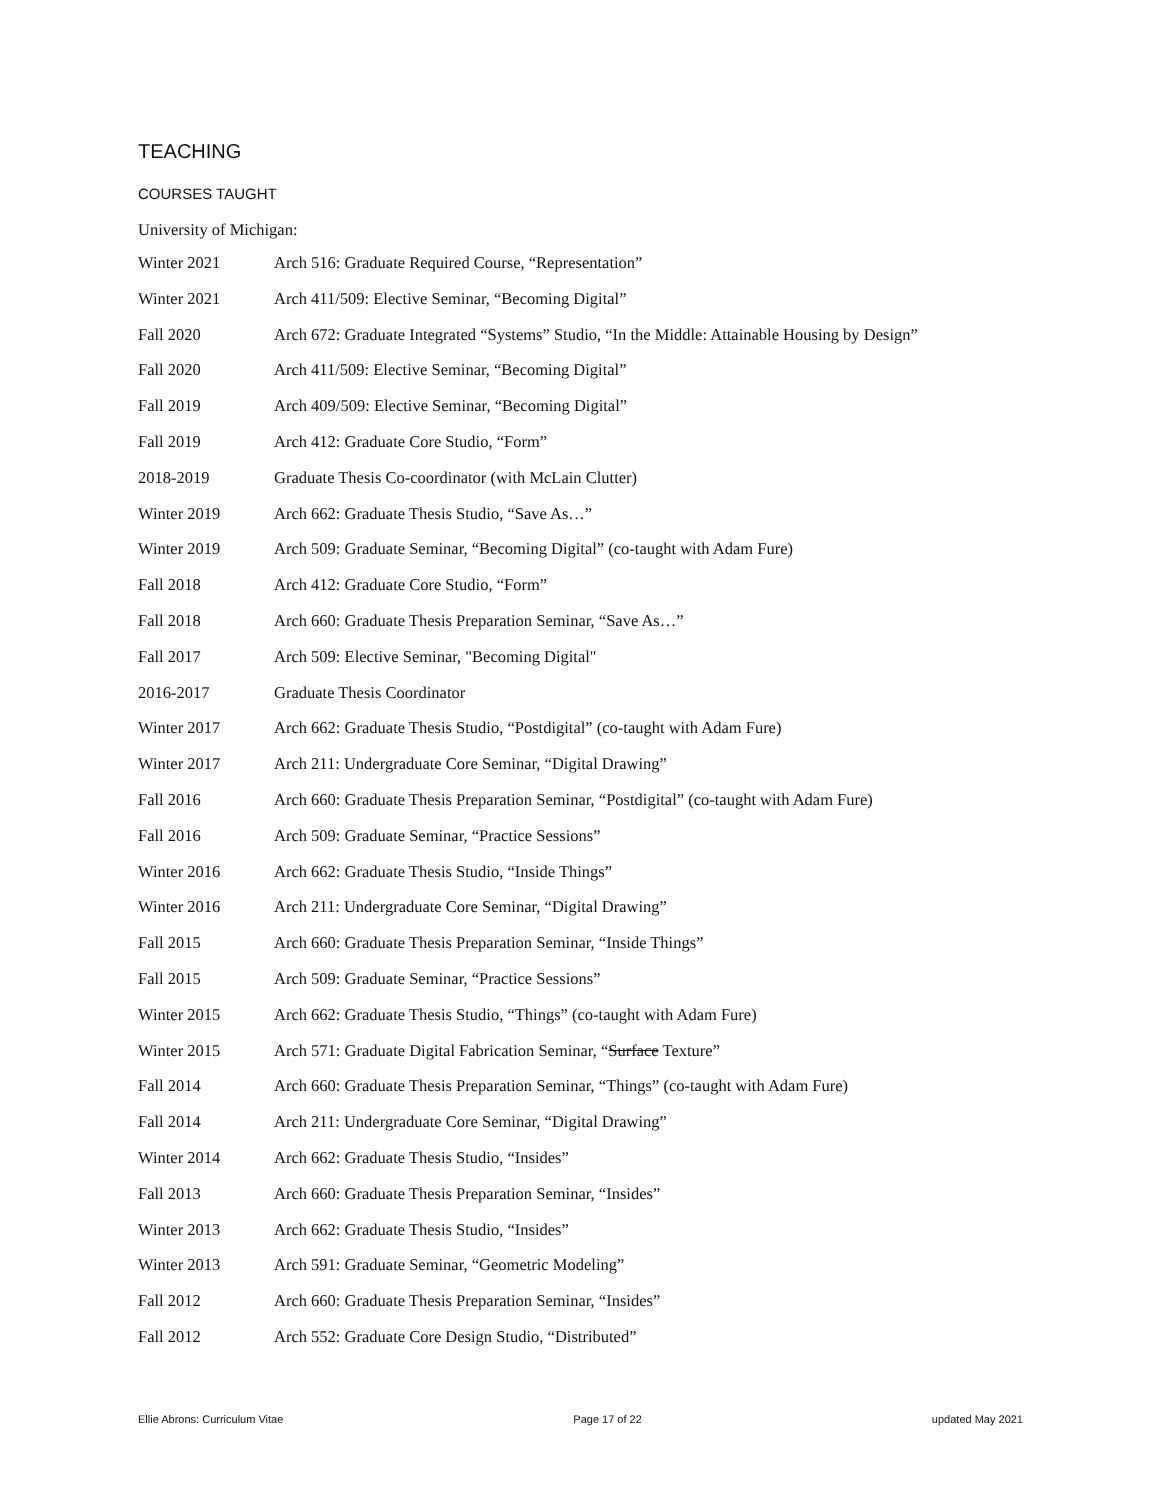TEACHING
COURSES TAUGHT
University of Michigan:
Winter 2021 Arch 516: Graduate Required Course, “Representation”
Winter 2021 Arch 411/509: Elective Seminar, “Becoming Digital”
Fall 2020 Arch 672: Graduate Integrated “Systems” Studio, “In the Middle: Attainable Housing by Design”
Fall 2020 Arch 411/509: Elective Seminar, “Becoming Digital”
Fall 2019 Arch 409/509: Elective Seminar, “Becoming Digital”
Fall 2019 Arch 412: Graduate Core Studio, “Form”
2018-2019 Graduate Thesis Co-coordinator (with McLain Clutter)
Winter 2019 Arch 662: Graduate Thesis Studio, “Save As…”
Winter 2019 Arch 509: Graduate Seminar, “Becoming Digital” (co-taught with Adam Fure)
Fall 2018 Arch 412: Graduate Core Studio, “Form”
Fall 2018 Arch 660: Graduate Thesis Preparation Seminar, “Save As…”
Fall 2017 Arch 509: Elective Seminar, "Becoming Digital"
2016-2017 Graduate Thesis Coordinator
Winter 2017 Arch 662: Graduate Thesis Studio, “Postdigital” (co-taught with Adam Fure)
Winter 2017 Arch 211: Undergraduate Core Seminar, “Digital Drawing”
Fall 2016 Arch 660: Graduate Thesis Preparation Seminar, “Postdigital” (co-taught with Adam Fure)
Fall 2016 Arch 509: Graduate Seminar, “Practice Sessions”
Winter 2016 Arch 662: Graduate Thesis Studio, “Inside Things”
Winter 2016 Arch 211: Undergraduate Core Seminar, “Digital Drawing”
Fall 2015 Arch 660: Graduate Thesis Preparation Seminar, “Inside Things”
Fall 2015 Arch 509: Graduate Seminar, “Practice Sessions”
Winter 2015 Arch 662: Graduate Thesis Studio, “Things” (co-taught with Adam Fure)
Winter 2015 Arch 571: Graduate Digital Fabrication Seminar, “Surface Texture”
Fall 2014 Arch 660: Graduate Thesis Preparation Seminar, “Things” (co-taught with Adam Fure)
Fall 2014 Arch 211: Undergraduate Core Seminar, “Digital Drawing”
Winter 2014 Arch 662: Graduate Thesis Studio, “Insides”
Fall 2013 Arch 660: Graduate Thesis Preparation Seminar, “Insides”
Winter 2013 Arch 662: Graduate Thesis Studio, “Insides”
Winter 2013 Arch 591: Graduate Seminar, “Geometric Modeling”
Fall 2012 Arch 660: Graduate Thesis Preparation Seminar, “Insides”
Fall 2012 Arch 552: Graduate Core Design Studio, “Distributed”
Ellie Abrons: Curriculum Vitae Page 17 of 22 updated May 2021